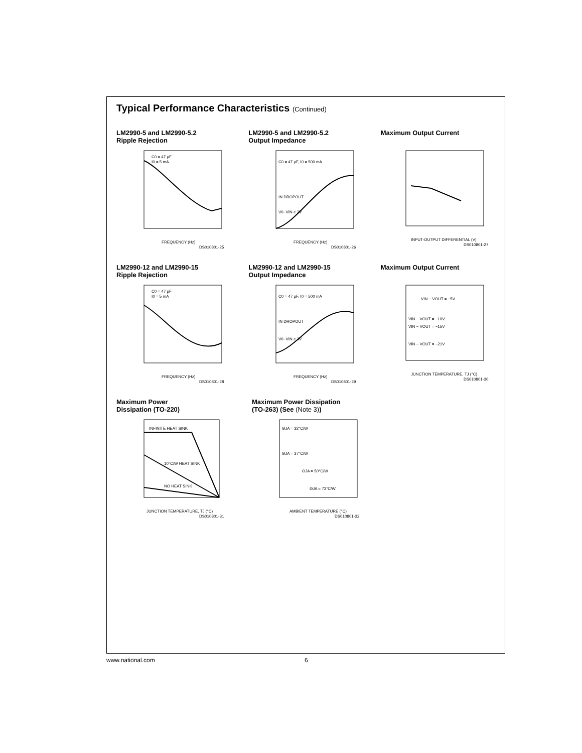Typical Performance Characteristics (Continued)
LM2990-5 and LM2990-5.2
Ripple Rejection
C0 = 47 µF
I0 = 5 mA
FREQUENCY (Hz)
DS010801-25
LM2990-5 and LM2990-5.2
Output Impedance
C0 = 47 µF, I0 = 500 mA
IN DROPOUT
V0−VIN ≥ 3V
FREQUENCY (Hz)
DS010801-26
Maximum Output Current
INPUT-OUTPUT DIFFERENTIAL (V)
DS010801-27
LM2990-12 and LM2990-15
Ripple Rejection
C0 = 47 µF
I0 = 5 mA
FREQUENCY (Hz)
DS010801-28
LM2990-12 and LM2990-15
Output Impedance
C0 = 47 µF, I0 = 500 mA
IN DROPOUT
V0−VIN ≥ 3V
FREQUENCY (Hz)
DS010801-29
Maximum Output Current
VIN − VOUT = −5V
VIN − VOUT = −10V
VIN − VOUT = −15V
VIN − VOUT = −21V
JUNCTION TEMPERATURE, TJ (°C)
DS010801-30
Maximum Power
Dissipation (TO-220)
INFINITE HEAT SINK
10°C/W HEAT SINK
NO HEAT SINK
JUNCTION TEMPERATURE, TJ (°C)
DS010801-31
Maximum Power Dissipation
(TO-263) (See (Note 3))
ΘJA = 32°C/W
ΘJA = 37°C/W
ΘJA = 50°C/W
ΘJA = 73°C/W
AMBIENT TEMPERATURE (°C)
DS010801-32
www.national.com 6